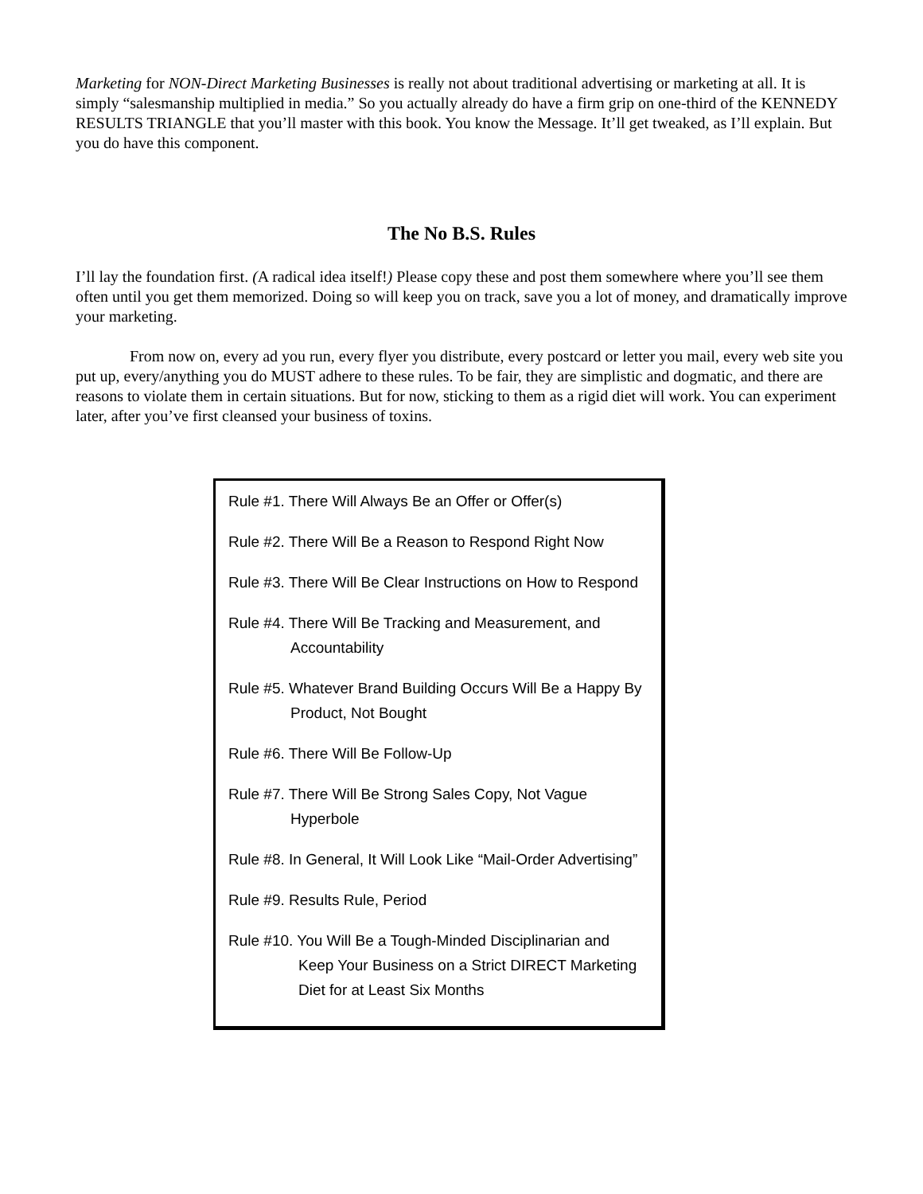Marketing for NON-Direct Marketing Businesses is really not about traditional advertising or marketing at all. It is simply “salesmanship multiplied in media.” So you actually already do have a firm grip on one-third of the KENNEDY RESULTS TRIANGLE that you’ll master with this book. You know the Message. It’ll get tweaked, as I’ll explain. But you do have this component.
The No B.S. Rules
I’ll lay the foundation first. (A radical idea itself!) Please copy these and post them somewhere where you’ll see them often until you get them memorized. Doing so will keep you on track, save you a lot of money, and dramatically improve your marketing.
From now on, every ad you run, every flyer you distribute, every postcard or letter you mail, every web site you put up, every/anything you do MUST adhere to these rules. To be fair, they are simplistic and dogmatic, and there are reasons to violate them in certain situations. But for now, sticking to them as a rigid diet will work. You can experiment later, after you’ve first cleansed your business of toxins.
Rule #1. There Will Always Be an Offer or Offer(s)
Rule #2. There Will Be a Reason to Respond Right Now
Rule #3. There Will Be Clear Instructions on How to Respond
Rule #4. There Will Be Tracking and Measurement, and
Accountability
Rule #5. Whatever Brand Building Occurs Will Be a Happy By
Product, Not Bought
Rule #6. There Will Be Follow-Up
Rule #7. There Will Be Strong Sales Copy, Not Vague
Hyperbole
Rule #8. In General, It Will Look Like “Mail-Order Advertising”
Rule #9. Results Rule, Period
Rule #10. You Will Be a Tough-Minded Disciplinarian and
Keep Your Business on a Strict DIRECT Marketing
Diet for at Least Six Months